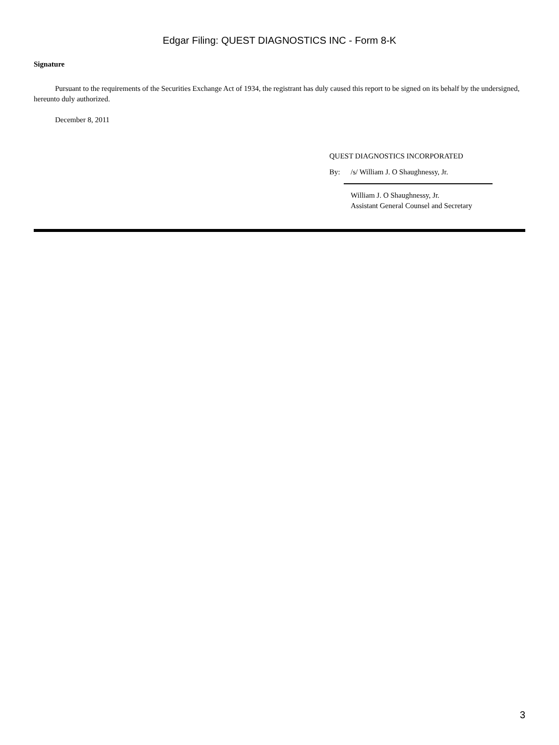Edgar Filing: QUEST DIAGNOSTICS INC - Form 8-K
Signature
Pursuant to the requirements of the Securities Exchange Act of 1934, the registrant has duly caused this report to be signed on its behalf by the undersigned, hereunto duly authorized.
December 8, 2011
QUEST DIAGNOSTICS INCORPORATED
By: /s/ William J. O Shaughnessy, Jr.
William J. O Shaughnessy, Jr.
Assistant General Counsel and Secretary
3